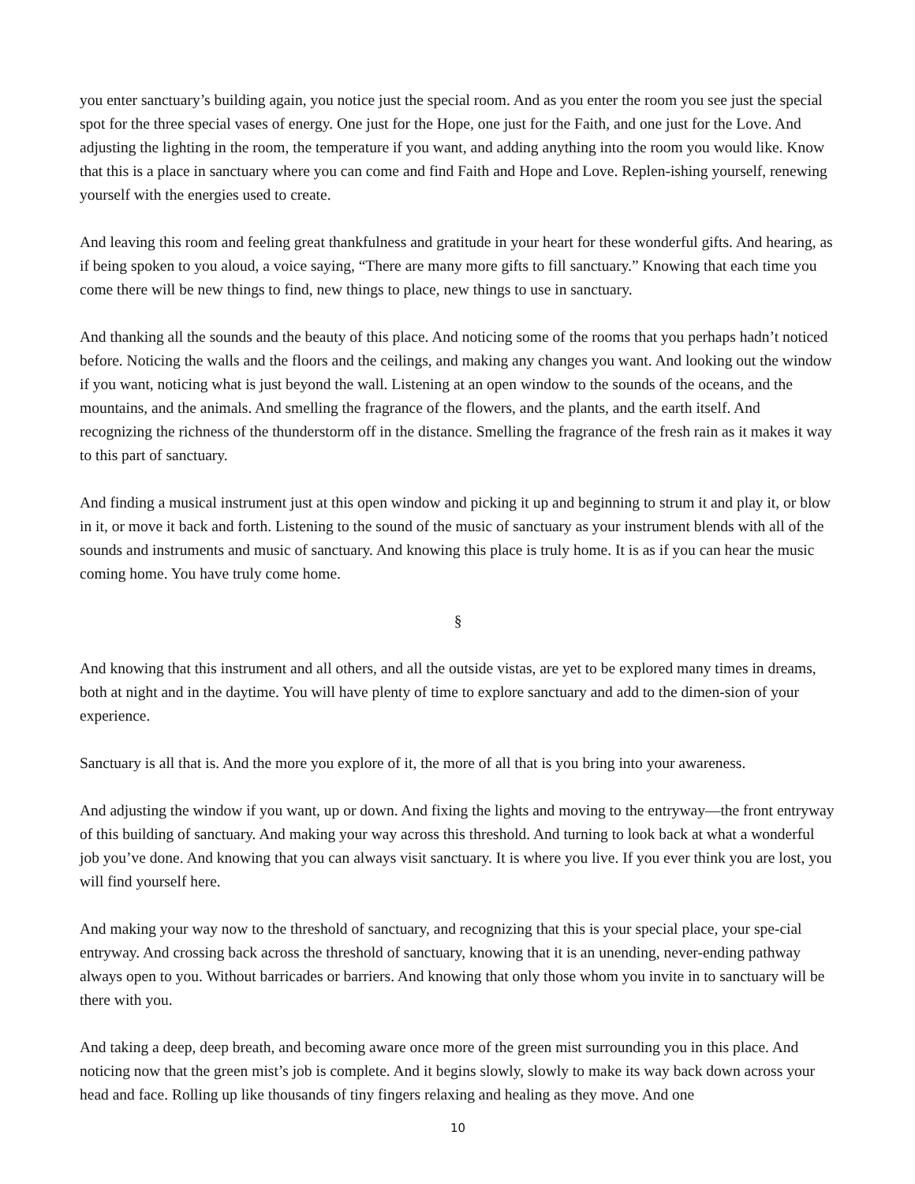you enter sanctuary’s building again, you notice just the special room. And as you enter the room you see just the special spot for the three special vases of energy. One just for the Hope, one just for the Faith, and one just for the Love. And adjusting the lighting in the room, the temperature if you want, and adding anything into the room you would like. Know that this is a place in sanctuary where you can come and find Faith and Hope and Love. Replen-ishing yourself, renewing yourself with the energies used to create.
And leaving this room and feeling great thankfulness and gratitude in your heart for these wonderful gifts. And hearing, as if being spoken to you aloud, a voice saying, “There are many more gifts to fill sanctuary.” Knowing that each time you come there will be new things to find, new things to place, new things to use in sanctuary.
And thanking all the sounds and the beauty of this place. And noticing some of the rooms that you perhaps hadn’t noticed before. Noticing the walls and the floors and the ceilings, and making any changes you want. And looking out the window if you want, noticing what is just beyond the wall. Listening at an open window to the sounds of the oceans, and the mountains, and the animals. And smelling the fragrance of the flowers, and the plants, and the earth itself. And recognizing the richness of the thunderstorm off in the distance. Smelling the fragrance of the fresh rain as it makes it way to this part of sanctuary.
And finding a musical instrument just at this open window and picking it up and beginning to strum it and play it, or blow in it, or move it back and forth. Listening to the sound of the music of sanctuary as your instrument blends with all of the sounds and instruments and music of sanctuary. And knowing this place is truly home. It is as if you can hear the music coming home. You have truly come home.
§
And knowing that this instrument and all others, and all the outside vistas, are yet to be explored many times in dreams, both at night and in the daytime. You will have plenty of time to explore sanctuary and add to the dimen-sion of your experience.
Sanctuary is all that is. And the more you explore of it, the more of all that is you bring into your awareness.
And adjusting the window if you want, up or down. And fixing the lights and moving to the entryway—the front entryway of this building of sanctuary. And making your way across this threshold. And turning to look back at what a wonderful job you’ve done. And knowing that you can always visit sanctuary. It is where you live. If you ever think you are lost, you will find yourself here.
And making your way now to the threshold of sanctuary, and recognizing that this is your special place, your spe-cial entryway. And crossing back across the threshold of sanctuary, knowing that it is an unending, never-ending pathway always open to you. Without barricades or barriers. And knowing that only those whom you invite in to sanctuary will be there with you.
And taking a deep, deep breath, and becoming aware once more of the green mist surrounding you in this place. And noticing now that the green mist’s job is complete. And it begins slowly, slowly to make its way back down across your head and face. Rolling up like thousands of tiny fingers relaxing and healing as they move. And one
10